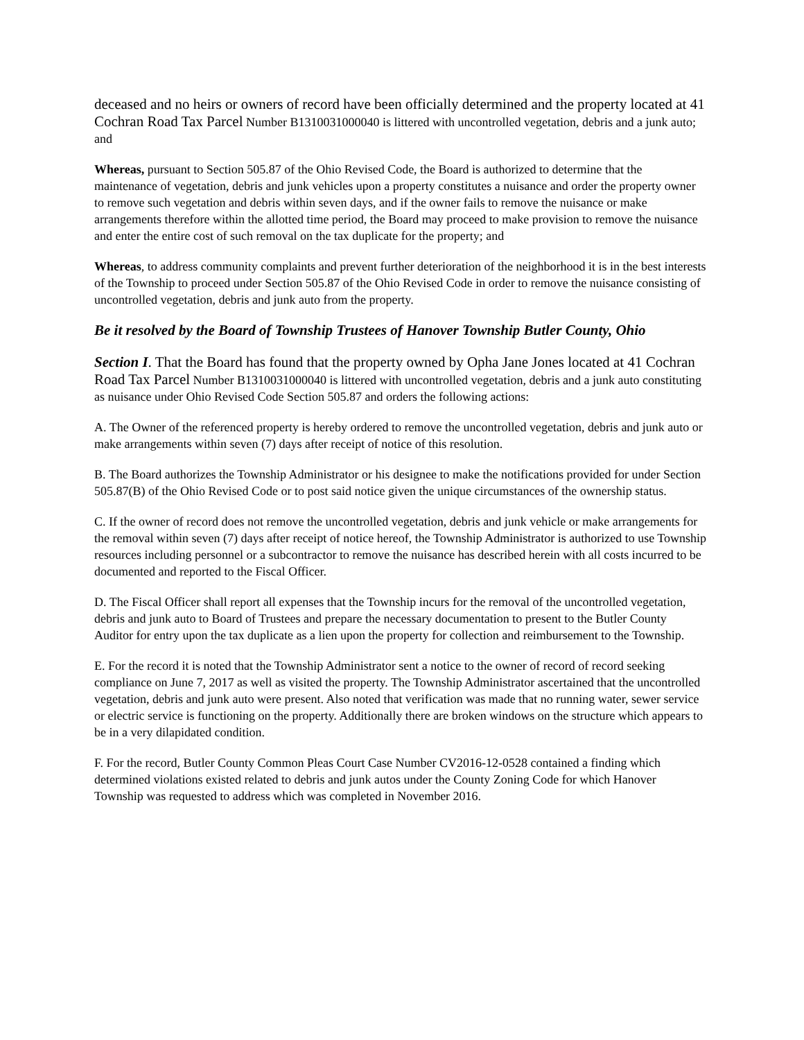deceased and no heirs or owners of record have been officially determined and the property located at 41 Cochran Road Tax Parcel Number B1310031000040 is littered with uncontrolled vegetation, debris and a junk auto; and
Whereas, pursuant to Section 505.87 of the Ohio Revised Code, the Board is authorized to determine that the maintenance of vegetation, debris and junk vehicles upon a property constitutes a nuisance and order the property owner to remove such vegetation and debris within seven days, and if the owner fails to remove the nuisance or make arrangements therefore within the allotted time period, the Board may proceed to make provision to remove the nuisance and enter the entire cost of such removal on the tax duplicate for the property; and
Whereas, to address community complaints and prevent further deterioration of the neighborhood it is in the best interests of the Township to proceed under Section 505.87 of the Ohio Revised Code in order to remove the nuisance consisting of uncontrolled vegetation, debris and junk auto from the property.
Be it resolved by the Board of Township Trustees of Hanover Township Butler County, Ohio
Section I. That the Board has found that the property owned by Opha Jane Jones located at 41 Cochran Road Tax Parcel Number B1310031000040 is littered with uncontrolled vegetation, debris and a junk auto constituting as nuisance under Ohio Revised Code Section 505.87 and orders the following actions:
A. The Owner of the referenced property is hereby ordered to remove the uncontrolled vegetation, debris and junk auto or make arrangements within seven (7) days after receipt of notice of this resolution.
B. The Board authorizes the Township Administrator or his designee to make the notifications provided for under Section 505.87(B) of the Ohio Revised Code or to post said notice given the unique circumstances of the ownership status.
C. If the owner of record does not remove the uncontrolled vegetation, debris and junk vehicle or make arrangements for the removal within seven (7) days after receipt of notice hereof, the Township Administrator is authorized to use Township resources including personnel or a subcontractor to remove the nuisance has described herein with all costs incurred to be documented and reported to the Fiscal Officer.
D. The Fiscal Officer shall report all expenses that the Township incurs for the removal of the uncontrolled vegetation, debris and junk auto to Board of Trustees and prepare the necessary documentation to present to the Butler County Auditor for entry upon the tax duplicate as a lien upon the property for collection and reimbursement to the Township.
E. For the record it is noted that the Township Administrator sent a notice to the owner of record of record seeking compliance on June 7, 2017 as well as visited the property. The Township Administrator ascertained that the uncontrolled vegetation, debris and junk auto were present. Also noted that verification was made that no running water, sewer service or electric service is functioning on the property. Additionally there are broken windows on the structure which appears to be in a very dilapidated condition.
F. For the record, Butler County Common Pleas Court Case Number CV2016-12-0528 contained a finding which determined violations existed related to debris and junk autos under the County Zoning Code for which Hanover Township was requested to address which was completed in November 2016.